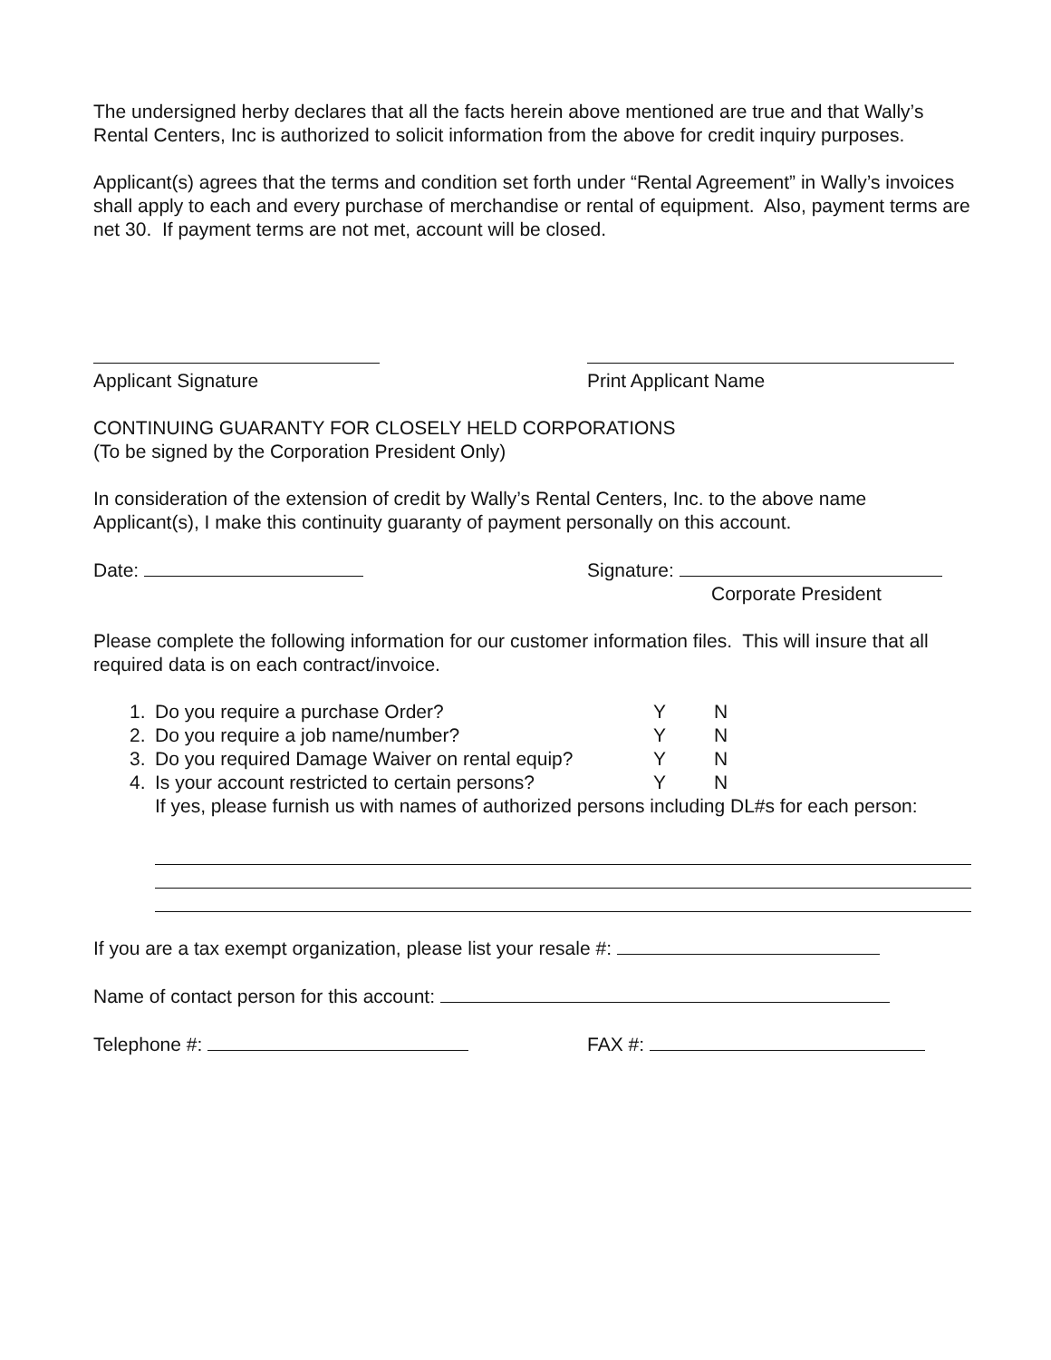The undersigned herby declares that all the facts herein above mentioned are true and that Wally’s Rental Centers, Inc is authorized to solicit information from the above for credit inquiry purposes.
Applicant(s) agrees that the terms and condition set forth under “Rental Agreement” in Wally’s invoices shall apply to each and every purchase of merchandise or rental of equipment. Also, payment terms are net 30. If payment terms are not met, account will be closed.
Applicant Signature Print Applicant Name
CONTINUING GUARANTY FOR CLOSELY HELD CORPORATIONS
(To be signed by the Corporation President Only)
In consideration of the extension of credit by Wally’s Rental Centers, Inc. to the above name Applicant(s), I make this continuity guaranty of payment personally on this account.
Date: Signature:
Corporate President
Please complete the following information for our customer information files. This will insure that all required data is on each contract/invoice.
1. Do you require a purchase Order? Y N
2. Do you require a job name/number? Y N
3. Do you required Damage Waiver on rental equip?
Y N
4. Is your account restricted to certain persons?
Y N
If yes, please furnish us with names of authorized persons including DL#s for each person:
If you are a tax exempt organization, please list your resale #:
Name of contact person for this account:
Telephone #: FAX #: